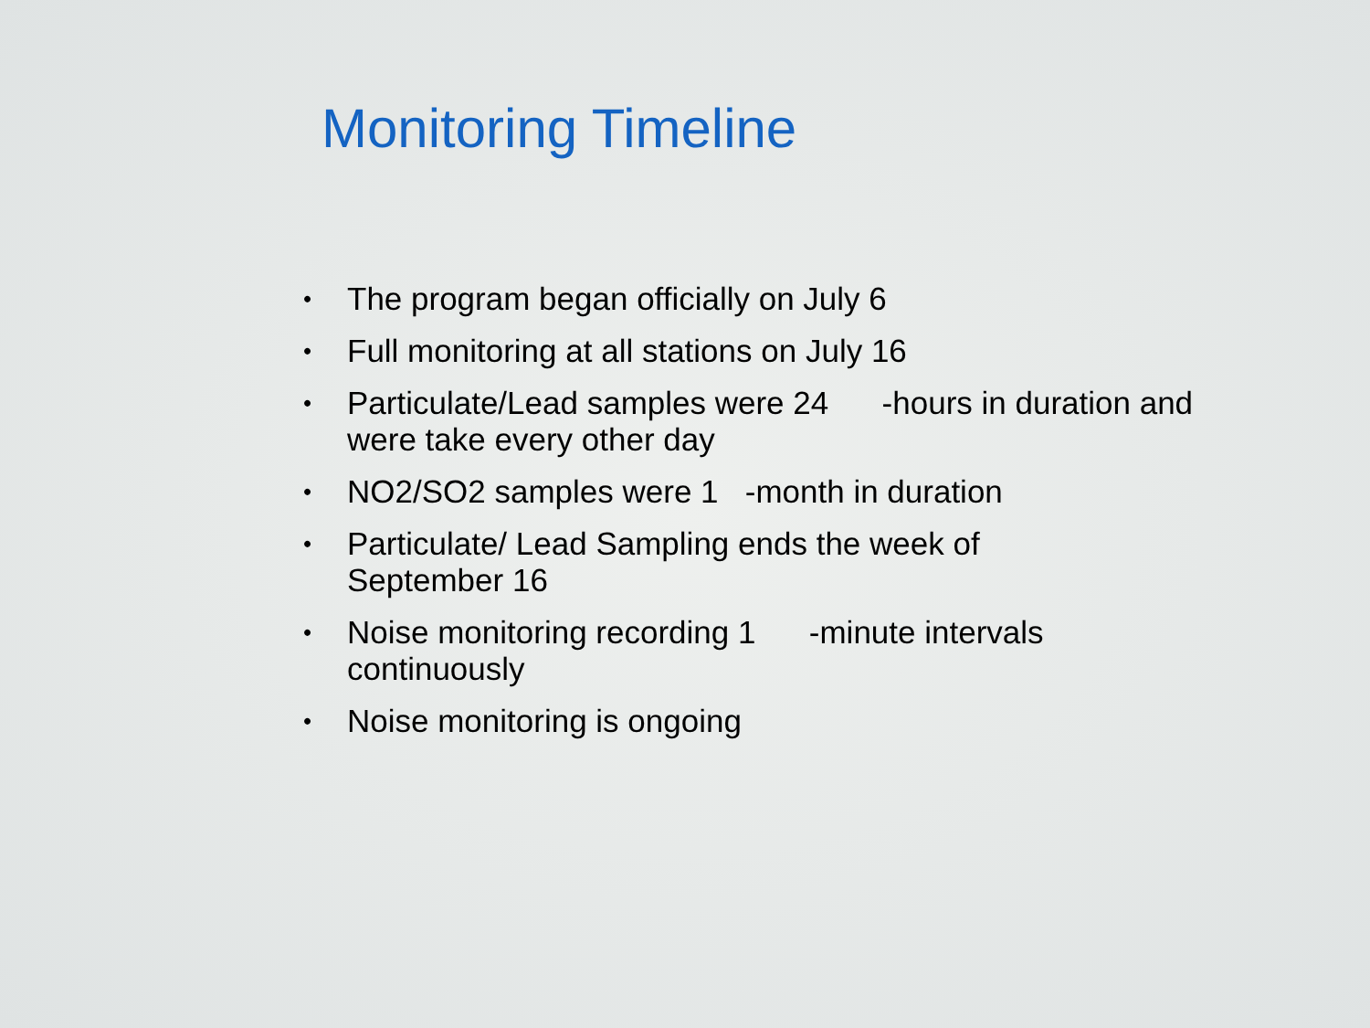Monitoring Timeline
• The program began officially on July 6
• Full monitoring at all stations on July 16
• Particulate/Lead samples were 24 -hours in duration and were take every other day
• NO2/SO2 samples were 1 -month in duration
• Particulate/ Lead Sampling ends the week of
September 16
• Noise monitoring recording 1 -minute intervals
continuously
• Noise monitoring is ongoing